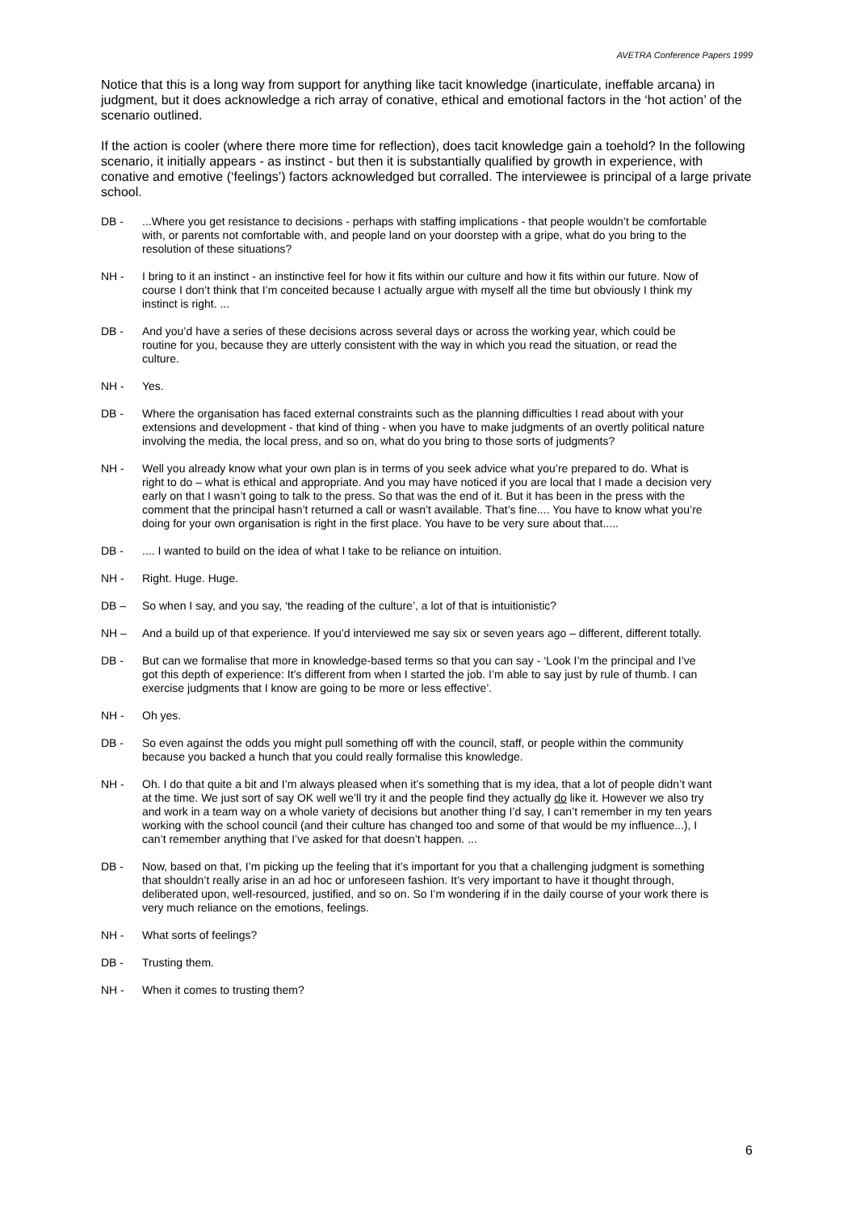AVETRA Conference Papers 1999
Notice that this is a long way from support for anything like tacit knowledge (inarticulate, ineffable arcana) in judgment, but it does acknowledge a rich array of conative, ethical and emotional factors in the ‘hot action’ of the scenario outlined.
If the action is cooler (where there more time for reflection), does tacit knowledge gain a toehold? In the following scenario, it initially appears - as instinct - but then it is substantially qualified by growth in experience, with conative and emotive (‘feelings’) factors acknowledged but corralled. The interviewee is principal of a large private school.
DB -...Where you get resistance to decisions - perhaps with staffing implications - that people wouldn’t be comfortable with, or parents not comfortable with, and people land on your doorstep with a gripe, what do you bring to the resolution of these situations?
NH - I bring to it an instinct - an instinctive feel for how it fits within our culture and how it fits within our future. Now of course I don’t think that I’m conceited because I actually argue with myself all the time but obviously I think my instinct is right. ...
DB - And you’d have a series of these decisions across several days or across the working year, which could be routine for you, because they are utterly consistent with the way in which you read the situation, or read the culture.
NH - Yes.
DB - Where the organisation has faced external constraints such as the planning difficulties I read about with your extensions and development - that kind of thing - when you have to make judgments of an overtly political nature involving the media, the local press, and so on, what do you bring to those sorts of judgments?
NH - Well you already know what your own plan is in terms of you seek advice what you’re prepared to do. What is right to do – what is ethical and appropriate. And you may have noticed if you are local that I made a decision very early on that I wasn’t going to talk to the press. So that was the end of it. But it has been in the press with the comment that the principal hasn’t returned a call or wasn’t available. That’s fine.... You have to know what you’re doing for your own organisation is right in the first place. You have to be very sure about that.....
DB -.... I wanted to build on the idea of what I take to be reliance on intuition.
NH - Right. Huge. Huge.
DB – So when I say, and you say, ‘the reading of the culture’, a lot of that is intuitionistic?
NH – And a build up of that experience. If you’d interviewed me say six or seven years ago – different, different totally.
DB - But can we formalise that more in knowledge-based terms so that you can say - ‘Look I’m the principal and I’ve got this depth of experience: It’s different from when I started the job. I’m able to say just by rule of thumb. I can exercise judgments that I know are going to be more or less effective’.
NH - Oh yes.
DB - So even against the odds you might pull something off with the council, staff, or people within the community because you backed a hunch that you could really formalise this knowledge.
NH - Oh. I do that quite a bit and I’m always pleased when it’s something that is my idea, that a lot of people didn’t want at the time. We just sort of say OK well we’ll try it and the people find they actually do like it. However we also try and work in a team way on a whole variety of decisions but another thing I’d say, I can’t remember in my ten years working with the school council (and their culture has changed too and some of that would be my influence...), I can’t remember anything that I’ve asked for that doesn’t happen. ...
DB - Now, based on that, I’m picking up the feeling that it’s important for you that a challenging judgment is something that shouldn’t really arise in an ad hoc or unforeseen fashion. It’s very important to have it thought through, deliberated upon, well-resourced, justified, and so on. So I’m wondering if in the daily course of your work there is very much reliance on the emotions, feelings.
NH - What sorts of feelings?
DB - Trusting them.
NH - When it comes to trusting them?
6